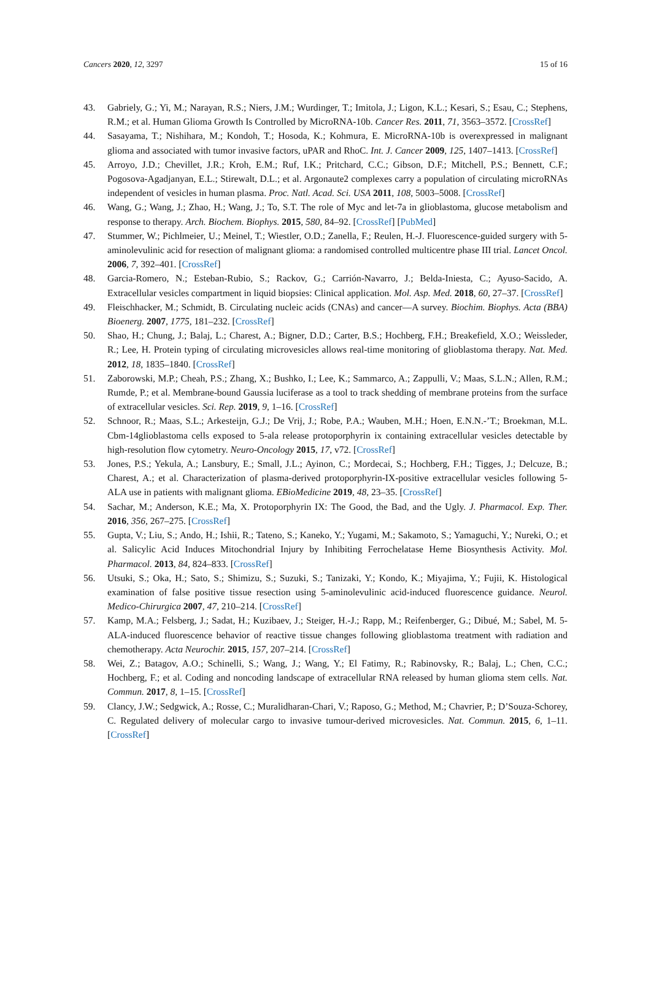Cancers 2020, 12, 3297 15 of 16
43. Gabriely, G.; Yi, M.; Narayan, R.S.; Niers, J.M.; Wurdinger, T.; Imitola, J.; Ligon, K.L.; Kesari, S.; Esau, C.; Stephens, R.M.; et al. Human Glioma Growth Is Controlled by MicroRNA-10b. Cancer Res. 2011, 71, 3563–3572. [CrossRef]
44. Sasayama, T.; Nishihara, M.; Kondoh, T.; Hosoda, K.; Kohmura, E. MicroRNA-10b is overexpressed in malignant glioma and associated with tumor invasive factors, uPAR and RhoC. Int. J. Cancer 2009, 125, 1407–1413. [CrossRef]
45. Arroyo, J.D.; Chevillet, J.R.; Kroh, E.M.; Ruf, I.K.; Pritchard, C.C.; Gibson, D.F.; Mitchell, P.S.; Bennett, C.F.; Pogosova-Agadjanyan, E.L.; Stirewalt, D.L.; et al. Argonaute2 complexes carry a population of circulating microRNAs independent of vesicles in human plasma. Proc. Natl. Acad. Sci. USA 2011, 108, 5003–5008. [CrossRef]
46. Wang, G.; Wang, J.; Zhao, H.; Wang, J.; To, S.T. The role of Myc and let-7a in glioblastoma, glucose metabolism and response to therapy. Arch. Biochem. Biophys. 2015, 580, 84–92. [CrossRef] [PubMed]
47. Stummer, W.; Pichlmeier, U.; Meinel, T.; Wiestler, O.D.; Zanella, F.; Reulen, H.-J. Fluorescence-guided surgery with 5-aminolevulinic acid for resection of malignant glioma: a randomised controlled multicentre phase III trial. Lancet Oncol. 2006, 7, 392–401. [CrossRef]
48. Garcia-Romero, N.; Esteban-Rubio, S.; Rackov, G.; Carrión-Navarro, J.; Belda-Iniesta, C.; Ayuso-Sacido, A. Extracellular vesicles compartment in liquid biopsies: Clinical application. Mol. Asp. Med. 2018, 60, 27–37. [CrossRef]
49. Fleischhacker, M.; Schmidt, B. Circulating nucleic acids (CNAs) and cancer—A survey. Biochim. Biophys. Acta (BBA) Bioenerg. 2007, 1775, 181–232. [CrossRef]
50. Shao, H.; Chung, J.; Balaj, L.; Charest, A.; Bigner, D.D.; Carter, B.S.; Hochberg, F.H.; Breakefield, X.O.; Weissleder, R.; Lee, H. Protein typing of circulating microvesicles allows real-time monitoring of glioblastoma therapy. Nat. Med. 2012, 18, 1835–1840. [CrossRef]
51. Zaborowski, M.P.; Cheah, P.S.; Zhang, X.; Bushko, I.; Lee, K.; Sammarco, A.; Zappulli, V.; Maas, S.L.N.; Allen, R.M.; Rumde, P.; et al. Membrane-bound Gaussia luciferase as a tool to track shedding of membrane proteins from the surface of extracellular vesicles. Sci. Rep. 2019, 9, 1–16. [CrossRef]
52. Schnoor, R.; Maas, S.L.; Arkesteijn, G.J.; De Vrij, J.; Robe, P.A.; Wauben, M.H.; Hoen, E.N.N.-’T.; Broekman, M.L. Cbm-14glioblastoma cells exposed to 5-ala release protoporphyrin ix containing extracellular vesicles detectable by high-resolution flow cytometry. Neuro-Oncology 2015, 17, v72. [CrossRef]
53. Jones, P.S.; Yekula, A.; Lansbury, E.; Small, J.L.; Ayinon, C.; Mordecai, S.; Hochberg, F.H.; Tigges, J.; Delcuze, B.; Charest, A.; et al. Characterization of plasma-derived protoporphyrin-IX-positive extracellular vesicles following 5-ALA use in patients with malignant glioma. EBioMedicine 2019, 48, 23–35. [CrossRef]
54. Sachar, M.; Anderson, K.E.; Ma, X. Protoporphyrin IX: The Good, the Bad, and the Ugly. J. Pharmacol. Exp. Ther. 2016, 356, 267–275. [CrossRef]
55. Gupta, V.; Liu, S.; Ando, H.; Ishii, R.; Tateno, S.; Kaneko, Y.; Yugami, M.; Sakamoto, S.; Yamaguchi, Y.; Nureki, O.; et al. Salicylic Acid Induces Mitochondrial Injury by Inhibiting Ferrochelatase Heme Biosynthesis Activity. Mol. Pharmacol. 2013, 84, 824–833. [CrossRef]
56. Utsuki, S.; Oka, H.; Sato, S.; Shimizu, S.; Suzuki, S.; Tanizaki, Y.; Kondo, K.; Miyajima, Y.; Fujii, K. Histological examination of false positive tissue resection using 5-aminolevulinic acid-induced fluorescence guidance. Neurol. Medico-Chirurgica 2007, 47, 210–214. [CrossRef]
57. Kamp, M.A.; Felsberg, J.; Sadat, H.; Kuzibaev, J.; Steiger, H.-J.; Rapp, M.; Reifenberger, G.; Dibué, M.; Sabel, M. 5-ALA-induced fluorescence behavior of reactive tissue changes following glioblastoma treatment with radiation and chemotherapy. Acta Neurochir. 2015, 157, 207–214. [CrossRef]
58. Wei, Z.; Batagov, A.O.; Schinelli, S.; Wang, J.; Wang, Y.; El Fatimy, R.; Rabinovsky, R.; Balaj, L.; Chen, C.C.; Hochberg, F.; et al. Coding and noncoding landscape of extracellular RNA released by human glioma stem cells. Nat. Commun. 2017, 8, 1–15. [CrossRef]
59. Clancy, J.W.; Sedgwick, A.; Rosse, C.; Muralidharan-Chari, V.; Raposo, G.; Method, M.; Chavrier, P.; D’Souza-Schorey, C. Regulated delivery of molecular cargo to invasive tumour-derived microvesicles. Nat. Commun. 2015, 6, 1–11. [CrossRef]